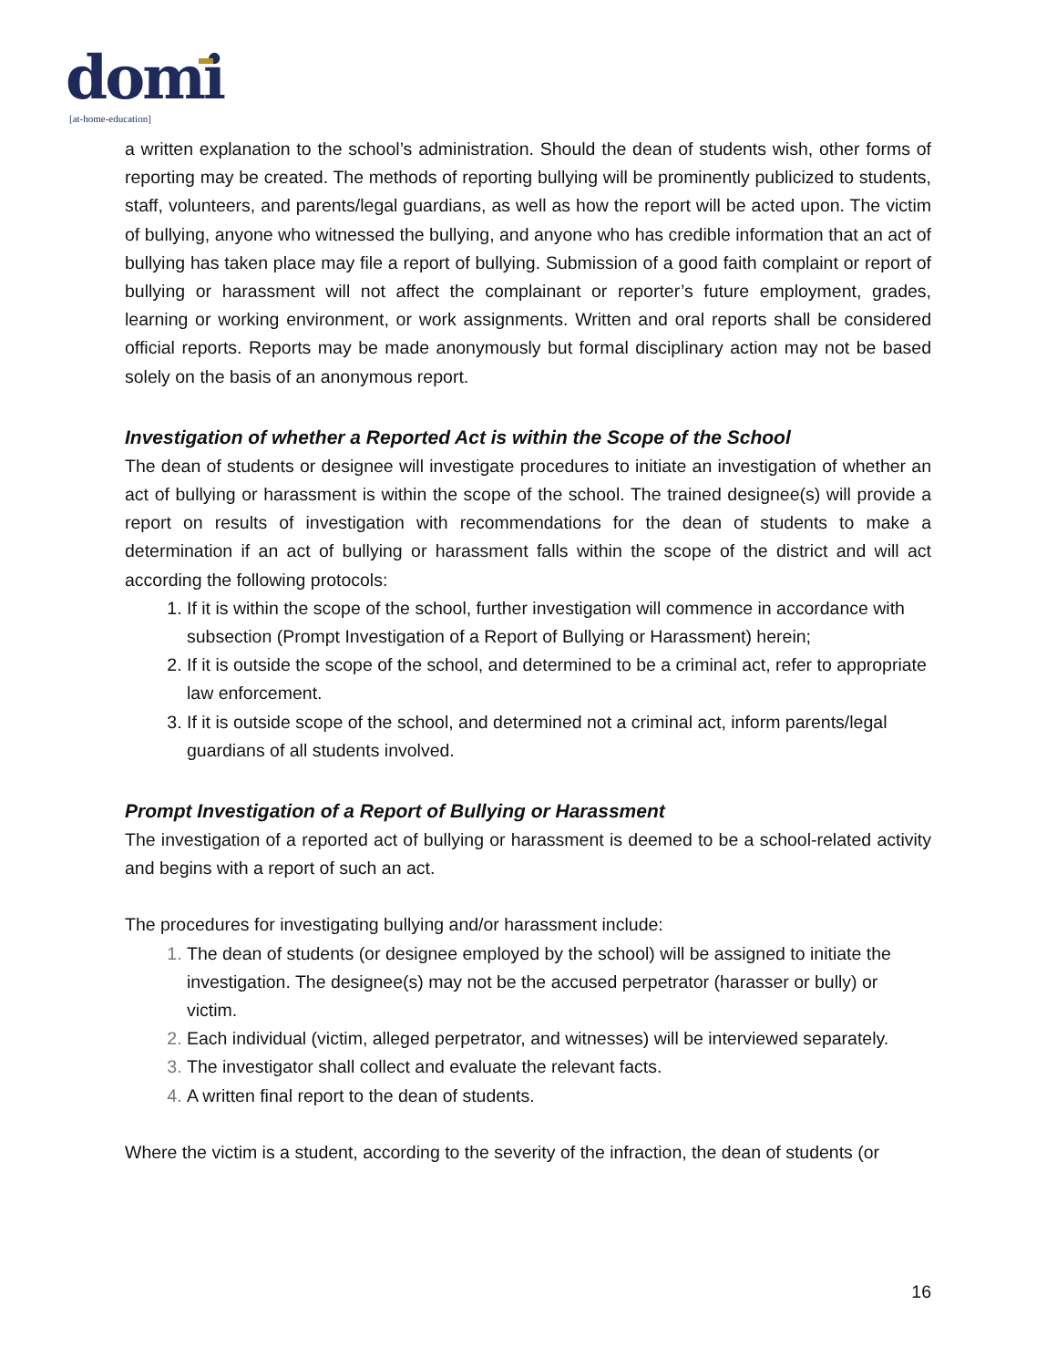domi
[at-home-education]
a written explanation to the school’s administration. Should the dean of students wish, other forms of reporting may be created. The methods of reporting bullying will be prominently publicized to students, staff, volunteers, and parents/legal guardians, as well as how the report will be acted upon. The victim of bullying, anyone who witnessed the bullying, and anyone who has credible information that an act of bullying has taken place may file a report of bullying. Submission of a good faith complaint or report of bullying or harassment will not affect the complainant or reporter’s future employment, grades, learning or working environment, or work assignments. Written and oral reports shall be considered official reports. Reports may be made anonymously but formal disciplinary action may not be based solely on the basis of an anonymous report.
Investigation of whether a Reported Act is within the Scope of the School
The dean of students or designee will investigate procedures to initiate an investigation of whether an act of bullying or harassment is within the scope of the school. The trained designee(s) will provide a report on results of investigation with recommendations for the dean of students to make a determination if an act of bullying or harassment falls within the scope of the district and will act according the following protocols:
If it is within the scope of the school, further investigation will commence in accordance with subsection (Prompt Investigation of a Report of Bullying or Harassment) herein;
If it is outside the scope of the school, and determined to be a criminal act, refer to appropriate law enforcement.
If it is outside scope of the school, and determined not a criminal act, inform parents/legal guardians of all students involved.
Prompt Investigation of a Report of Bullying or Harassment
The investigation of a reported act of bullying or harassment is deemed to be a school-related activity and begins with a report of such an act.
The procedures for investigating bullying and/or harassment include:
The dean of students (or designee employed by the school) will be assigned to initiate the investigation. The designee(s) may not be the accused perpetrator (harasser or bully) or victim.
Each individual (victim, alleged perpetrator, and witnesses) will be interviewed separately.
The investigator shall collect and evaluate the relevant facts.
A written final report to the dean of students.
Where the victim is a student, according to the severity of the infraction, the dean of students (or
16